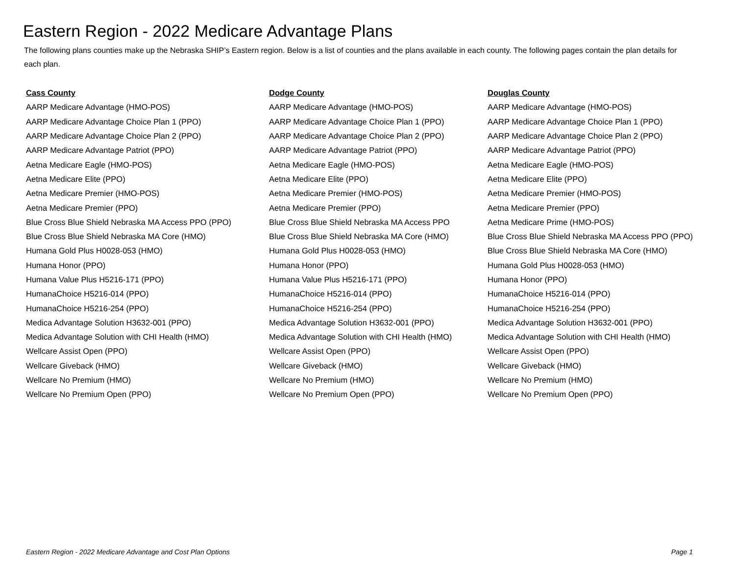Eastern Region - 2022 Medicare Advantage Plans
The following plans counties make up the Nebraska SHIP’s Eastern region. Below is a list of counties and the plans available in each county. The following pages contain the plan details for each plan.
| Cass County | Dodge County | Douglas County |
| --- | --- | --- |
| AARP Medicare Advantage (HMO-POS) | AARP Medicare Advantage (HMO-POS) | AARP Medicare Advantage (HMO-POS) |
| AARP Medicare Advantage Choice Plan 1 (PPO) | AARP Medicare Advantage Choice Plan 1 (PPO) | AARP Medicare Advantage Choice Plan 1 (PPO) |
| AARP Medicare Advantage Choice Plan 2 (PPO) | AARP Medicare Advantage Choice Plan 2 (PPO) | AARP Medicare Advantage Choice Plan 2 (PPO) |
| AARP Medicare Advantage Patriot (PPO) | AARP Medicare Advantage Patriot (PPO) | AARP Medicare Advantage Patriot (PPO) |
| Aetna Medicare Eagle (HMO-POS) | Aetna Medicare Eagle (HMO-POS) | Aetna Medicare Eagle (HMO-POS) |
| Aetna Medicare Elite (PPO) | Aetna Medicare Elite (PPO) | Aetna Medicare Elite (PPO) |
| Aetna Medicare Premier (HMO-POS) | Aetna Medicare Premier (HMO-POS) | Aetna Medicare Premier (HMO-POS) |
| Aetna Medicare Premier (PPO) | Aetna Medicare Premier (PPO) | Aetna Medicare Premier (PPO) |
| Blue Cross Blue Shield Nebraska MA Access PPO (PPO) | Blue Cross Blue Shield Nebraska MA Access PPO | Aetna Medicare Prime (HMO-POS) |
| Blue Cross Blue Shield Nebraska MA Core (HMO) | Blue Cross Blue Shield Nebraska MA Core (HMO) | Blue Cross Blue Shield Nebraska MA Access PPO (PPO) |
| Humana Gold Plus H0028-053 (HMO) | Humana Gold Plus H0028-053 (HMO) | Blue Cross Blue Shield Nebraska MA Core (HMO) |
| Humana Honor (PPO) | Humana Honor (PPO) | Humana Gold Plus H0028-053 (HMO) |
| Humana Value Plus H5216-171 (PPO) | Humana Value Plus H5216-171 (PPO) | Humana Honor (PPO) |
| HumanaChoice H5216-014 (PPO) | HumanaChoice H5216-014 (PPO) | HumanaChoice H5216-014 (PPO) |
| HumanaChoice H5216-254 (PPO) | HumanaChoice H5216-254 (PPO) | HumanaChoice H5216-254 (PPO) |
| Medica Advantage Solution H3632-001 (PPO) | Medica Advantage Solution H3632-001 (PPO) | Medica Advantage Solution H3632-001 (PPO) |
| Medica Advantage Solution with CHI Health (HMO) | Medica Advantage Solution with CHI Health (HMO) | Medica Advantage Solution with CHI Health (HMO) |
| Wellcare Assist Open (PPO) | Wellcare Assist Open (PPO) | Wellcare Assist Open (PPO) |
| Wellcare Giveback (HMO) | Wellcare Giveback (HMO) | Wellcare Giveback (HMO) |
| Wellcare No Premium (HMO) | Wellcare No Premium (HMO) | Wellcare No Premium (HMO) |
| Wellcare No Premium Open (PPO) | Wellcare No Premium Open (PPO) | Wellcare No Premium Open (PPO) |
Eastern Region - 2022 Medicare Advantage and Cost Plan Options Page 1